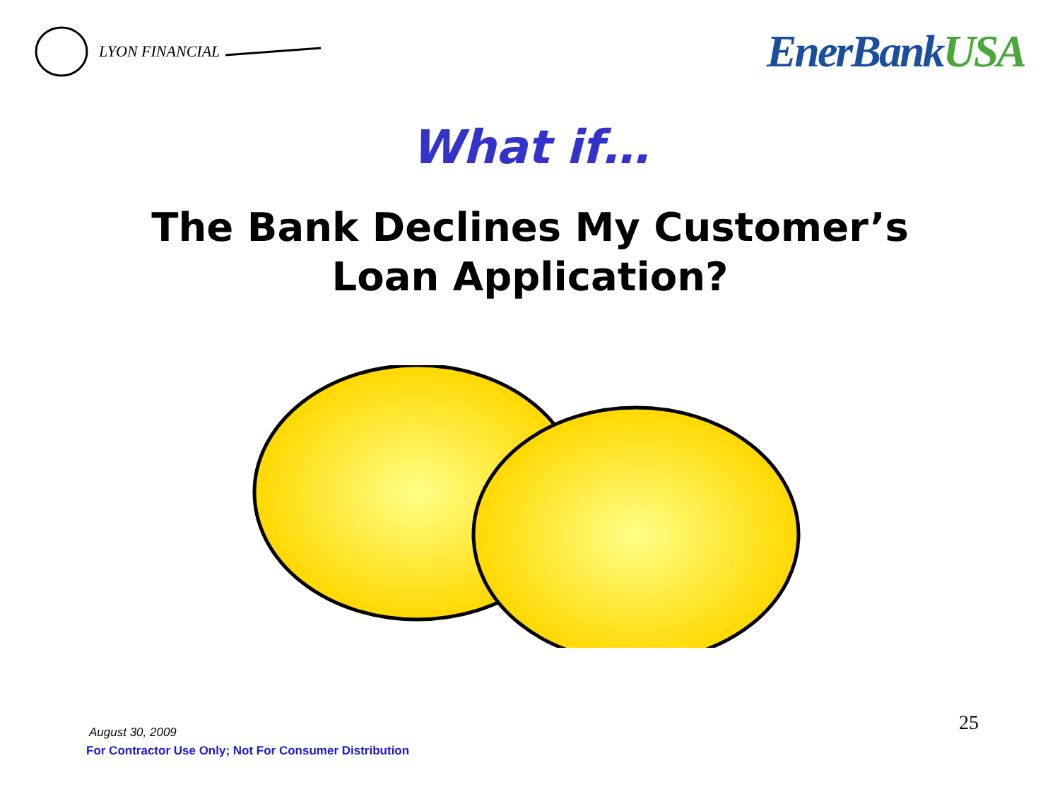LYON FINANCIAL
EnerBankUSA
What if…
The Bank Declines My Customer’s
Loan Application?
August 30, 2009
For Contractor Use Only; Not For Consumer Distribution
25